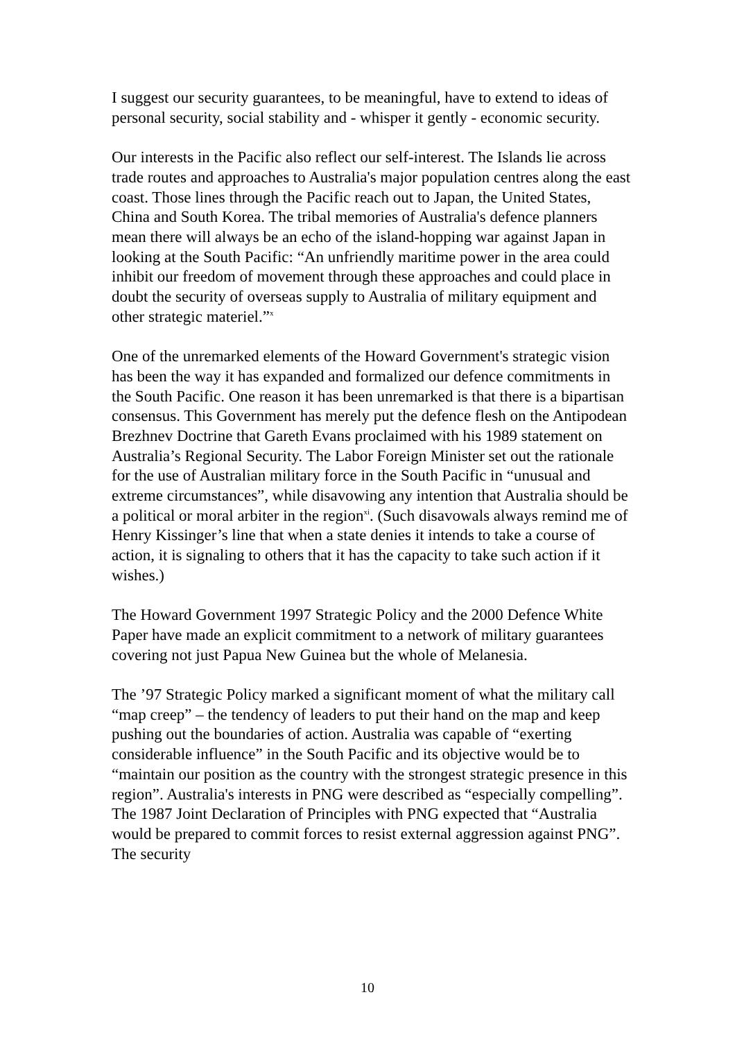I suggest our security guarantees, to be meaningful, have to extend to ideas of personal security, social stability and - whisper it gently - economic security.
Our interests in the Pacific also reflect our self-interest. The Islands lie across trade routes and approaches to Australia's major population centres along the east coast. Those lines through the Pacific reach out to Japan, the United States, China and South Korea. The tribal memories of Australia's defence planners mean there will always be an echo of the island-hopping war against Japan in looking at the South Pacific: “An unfriendly maritime power in the area could inhibit our freedom of movement through these approaches and could place in doubt the security of overseas supply to Australia of military equipment and other strategic materiel.”<sup>x</sup>
One of the unremarked elements of the Howard Government's strategic vision has been the way it has expanded and formalized our defence commitments in the South Pacific. One reason it has been unremarked is that there is a bipartisan consensus. This Government has merely put the defence flesh on the Antipodean Brezhnev Doctrine that Gareth Evans proclaimed with his 1989 statement on Australia’s Regional Security. The Labor Foreign Minister set out the rationale for the use of Australian military force in the South Pacific in “unusual and extreme circumstances”, while disavowing any intention that Australia should be a political or moral arbiter in the region<sup>xi</sup>. (Such disavowals always remind me of Henry Kissinger’s line that when a state denies it intends to take a course of action, it is signaling to others that it has the capacity to take such action if it wishes.)
The Howard Government 1997 Strategic Policy and the 2000 Defence White Paper have made an explicit commitment to a network of military guarantees covering not just Papua New Guinea but the whole of Melanesia.
The ’97 Strategic Policy marked a significant moment of what the military call “map creep” – the tendency of leaders to put their hand on the map and keep pushing out the boundaries of action. Australia was capable of “exerting considerable influence” in the South Pacific and its objective would be to “maintain our position as the country with the strongest strategic presence in this region”. Australia's interests in PNG were described as “especially compelling”. The 1987 Joint Declaration of Principles with PNG expected that “Australia would be prepared to commit forces to resist external aggression against PNG”. The security
10